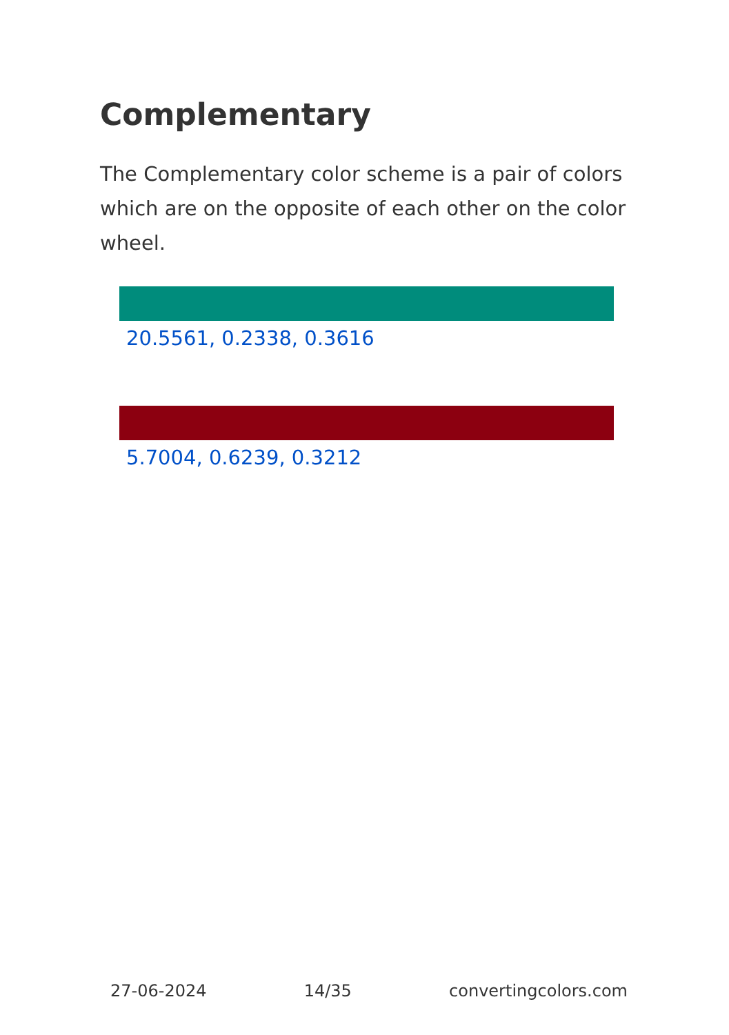Complementary
The Complementary color scheme is a pair of colors which are on the opposite of each other on the color wheel.
20.5561, 0.2338, 0.3616
5.7004, 0.6239, 0.3212
27-06-2024 14/35 convertingcolors.com